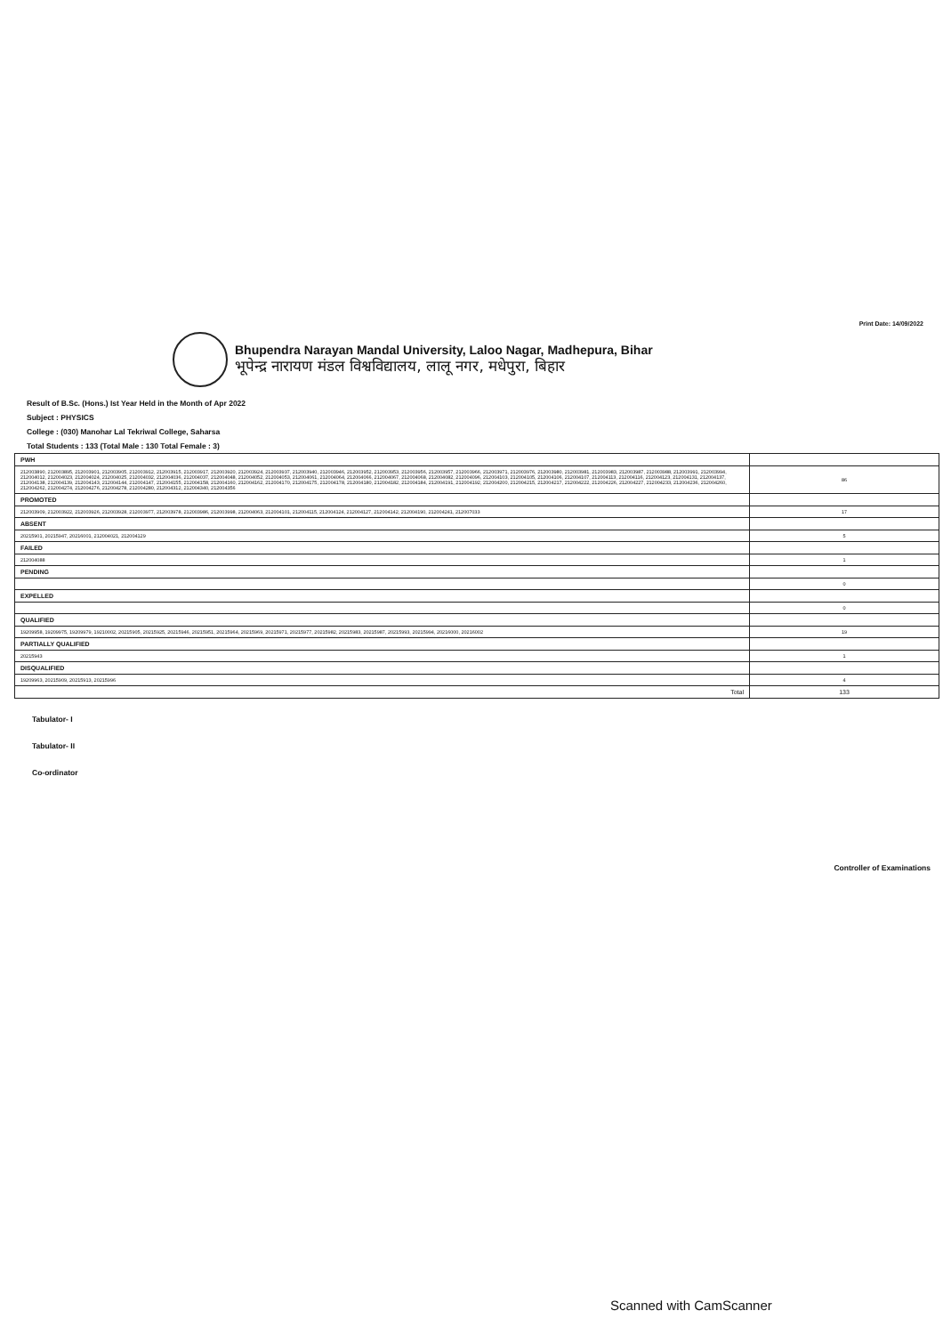Print Date: 14/09/2022
Bhupendra Narayan Mandal University, Laloo Nagar, Madhepura, Bihar
भूपेन्द्र नारायण मंडल विश्वविद्यालय, लालू नगर, मधेपुरा, बिहार
Result of B.Sc. (Hons.) Ist Year Held in the Month of Apr 2022
Subject : PHYSICS
College : (030) Manohar Lal Tekriwal College, Saharsa
Total Students : 133 (Total Male : 130 Total Female : 3)
| PWH | |
| 212003890, 212003895, 212003901, 212003905, 212003912, 212003915, 212003917, 212003920, 212003924, 212003937, 212003940, 212003946, 212003952, 212003953, 212003956, 212003957, 212003966, 212003971, 212003976, 212003980, 212003981, 212003983, 212003987, 212003988, 212003991, 212003994, 212004012, 212004023, 212004024, 212004025, 212004032, 212004036, 212004037, 212004048, 212004052, 212004053, 212004061, 212004064, 212004066, 212004067, 212004068, 212004082, 212004096, 212004103, 212004105, 212004106, 212004107, 212004113, 212004116, 212004123, 212004131, 212004137, 212004138, 212004139, 212004143, 212004144, 212004147, 212004155, 212004158, 212004160, 212004162, 212004170, 212004175, 212004178, 212004180, 212004182, 212004184, 212004191, 212004192, 212004200, 212004215, 212004217, 212004222, 212004226, 212004227, 212004233, 212004236, 212004260, 212004262, 212004274, 212004276, 212004278, 212004280, 212004312, 212004340, 212004356 | 86 |
| PROMOTED | |
| 212003909, 212003922, 212003926, 212003928, 212003977, 212003978, 212003986, 212003998, 212004063, 212004101, 212004115, 212004124, 212004127, 212004142, 212004190, 212004241, 212007033 | 17 |
| ABSENT | |
| 20215901, 20215947, 20216001, 212004021, 212004129 | 5 |
| FAILED | |
| 212004088 | 1 |
| PENDING | |
| | 0 |
| EXPELLED | |
| | 0 |
| QUALIFIED | |
| 19209958, 19209975, 19209979, 19210002, 20215905, 20215925, 20215946, 20215951, 20215964, 20215969, 20215971, 20215977, 20215982, 20215983, 20215987, 20215993, 20215994, 20216000, 20216002 | 19 |
| PARTIALLY QUALIFIED | |
| 20215943 | 1 |
| DISQUALIFIED | |
| 19209963, 20215909, 20215913, 20215996 | 4 |
| Total | 133 |
Tabulator- I
Tabulator- II
Co-ordinator
Controller of Examinations
Scanned with CamScanner